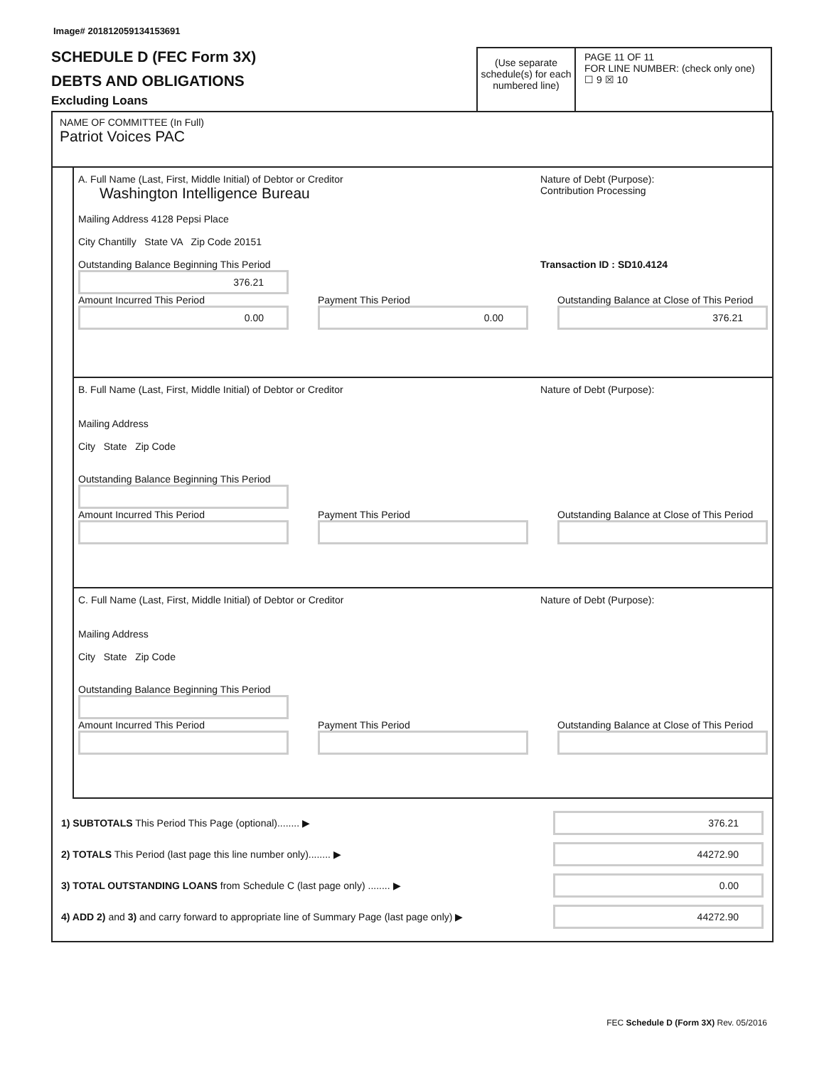Image# 201812059134153691
SCHEDULE D (FEC Form 3X)
DEBTS AND OBLIGATIONS
Excluding Loans
(Use separate schedule(s) for each numbered line)
PAGE 11 OF 11
FOR LINE NUMBER: (check only one)
☐ 9 ☒ 10
NAME OF COMMITTEE (In Full)
Patriot Voices PAC
A. Full Name (Last, First, Middle Initial) of Debtor or Creditor
Washington Intelligence Bureau
Mailing Address 4128 Pepsi Place
City Chantilly State VA Zip Code 20151
Nature of Debt (Purpose):
Contribution Processing
Outstanding Balance Beginning This Period
376.21
Transaction ID : SD10.4124
Amount Incurred This Period
0.00
Payment This Period
0.00
Outstanding Balance at Close of This Period
376.21
B. Full Name (Last, First, Middle Initial) of Debtor or Creditor
Mailing Address
City State Zip Code
Nature of Debt (Purpose):
Outstanding Balance Beginning This Period
Amount Incurred This Period Payment This Period Outstanding Balance at Close of This Period
C. Full Name (Last, First, Middle Initial) of Debtor or Creditor
Mailing Address
City State Zip Code
Nature of Debt (Purpose):
Outstanding Balance Beginning This Period
Amount Incurred This Period Payment This Period Outstanding Balance at Close of This Period
1) SUBTOTALS This Period This Page (optional)........ ▶ 376.21
2) TOTALS This Period (last page this line number only)........ ▶ 44272.90
3) TOTAL OUTSTANDING LOANS from Schedule C (last page only) ........ ▶ 0.00
4) ADD 2) and 3) and carry forward to appropriate line of Summary Page (last page only) ▶ 44272.90
FEC Schedule D (Form 3X) Rev. 05/2016